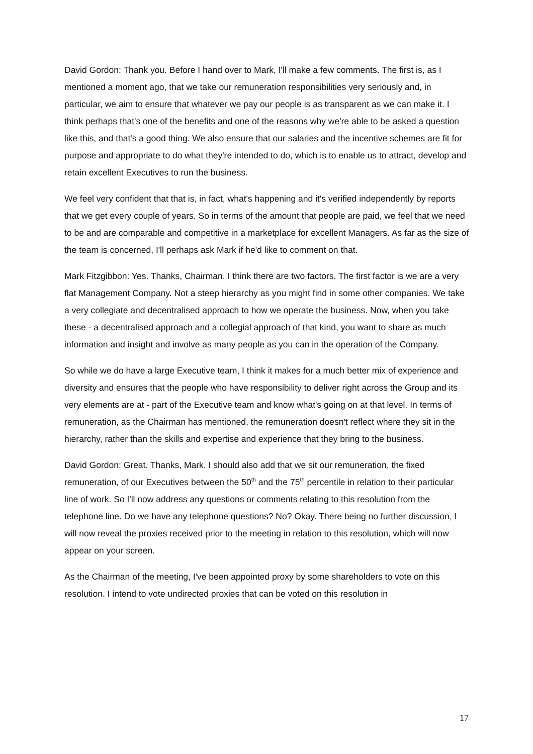David Gordon: Thank you. Before I hand over to Mark, I'll make a few comments. The first is, as I mentioned a moment ago, that we take our remuneration responsibilities very seriously and, in particular, we aim to ensure that whatever we pay our people is as transparent as we can make it. I think perhaps that's one of the benefits and one of the reasons why we're able to be asked a question like this, and that's a good thing. We also ensure that our salaries and the incentive schemes are fit for purpose and appropriate to do what they're intended to do, which is to enable us to attract, develop and retain excellent Executives to run the business.
We feel very confident that that is, in fact, what's happening and it's verified independently by reports that we get every couple of years. So in terms of the amount that people are paid, we feel that we need to be and are comparable and competitive in a marketplace for excellent Managers. As far as the size of the team is concerned, I'll perhaps ask Mark if he'd like to comment on that.
Mark Fitzgibbon: Yes. Thanks, Chairman. I think there are two factors. The first factor is we are a very flat Management Company. Not a steep hierarchy as you might find in some other companies. We take a very collegiate and decentralised approach to how we operate the business. Now, when you take these - a decentralised approach and a collegial approach of that kind, you want to share as much information and insight and involve as many people as you can in the operation of the Company.
So while we do have a large Executive team, I think it makes for a much better mix of experience and diversity and ensures that the people who have responsibility to deliver right across the Group and its very elements are at - part of the Executive team and know what's going on at that level. In terms of remuneration, as the Chairman has mentioned, the remuneration doesn't reflect where they sit in the hierarchy, rather than the skills and expertise and experience that they bring to the business.
David Gordon: Great. Thanks, Mark. I should also add that we sit our remuneration, the fixed remuneration, of our Executives between the 50<sup>th</sup> and the 75<sup>th</sup> percentile in relation to their particular line of work. So I'll now address any questions or comments relating to this resolution from the telephone line. Do we have any telephone questions? No? Okay. There being no further discussion, I will now reveal the proxies received prior to the meeting in relation to this resolution, which will now appear on your screen.
As the Chairman of the meeting, I've been appointed proxy by some shareholders to vote on this resolution. I intend to vote undirected proxies that can be voted on this resolution in
17